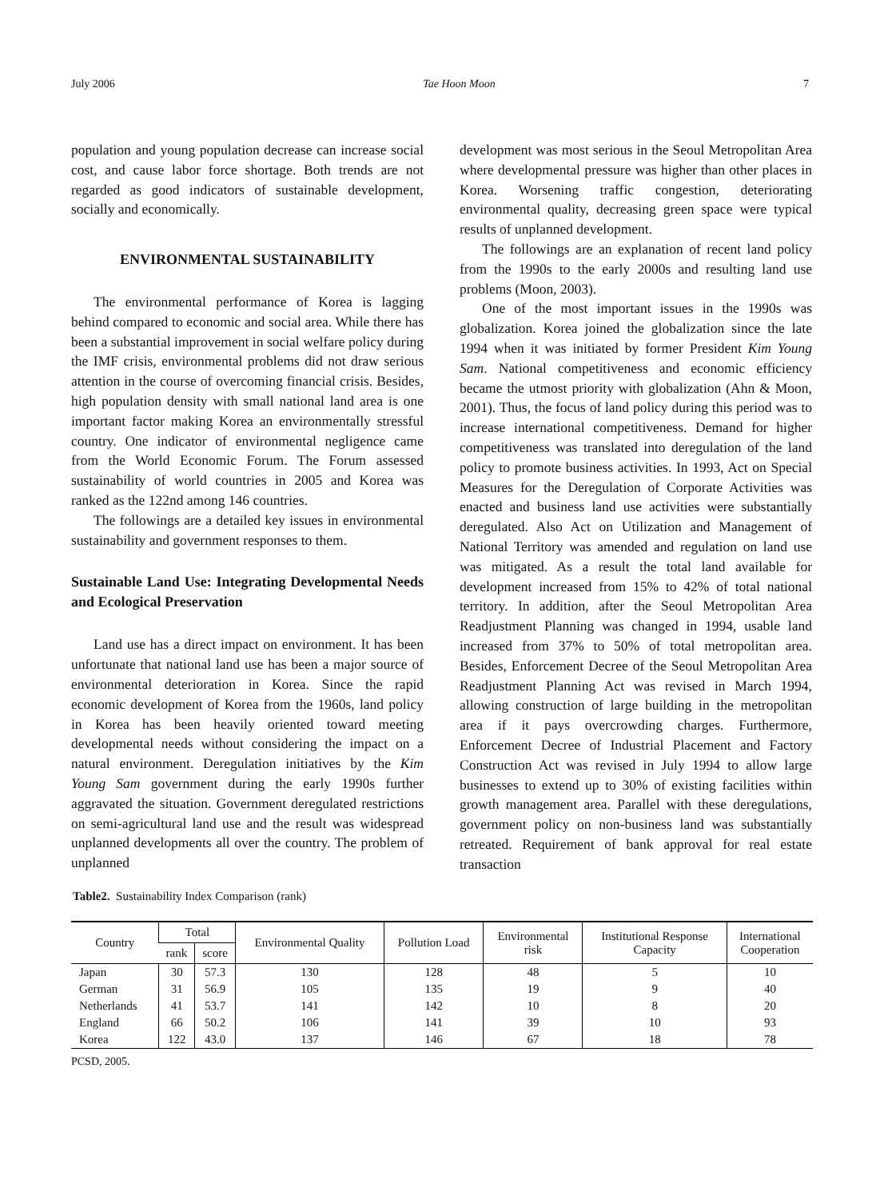July 2006 Tae Hoon Moon 7
population and young population decrease can increase social cost, and cause labor force shortage. Both trends are not regarded as good indicators of sustainable development, socially and economically.
ENVIRONMENTAL SUSTAINABILITY
The environmental performance of Korea is lagging behind compared to economic and social area. While there has been a substantial improvement in social welfare policy during the IMF crisis, environmental problems did not draw serious attention in the course of overcoming financial crisis. Besides, high population density with small national land area is one important factor making Korea an environmentally stressful country. One indicator of environmental negligence came from the World Economic Forum. The Forum assessed sustainability of world countries in 2005 and Korea was ranked as the 122nd among 146 countries.
The followings are a detailed key issues in environmental sustainability and government responses to them.
Sustainable Land Use: Integrating Developmental Needs and Ecological Preservation
Land use has a direct impact on environment. It has been unfortunate that national land use has been a major source of environmental deterioration in Korea. Since the rapid economic development of Korea from the 1960s, land policy in Korea has been heavily oriented toward meeting developmental needs without considering the impact on a natural environment. Deregulation initiatives by the Kim Young Sam government during the early 1990s further aggravated the situation. Government deregulated restrictions on semi-agricultural land use and the result was widespread unplanned developments all over the country. The problem of unplanned
development was most serious in the Seoul Metropolitan Area where developmental pressure was higher than other places in Korea. Worsening traffic congestion, deteriorating environmental quality, decreasing green space were typical results of unplanned development.
The followings are an explanation of recent land policy from the 1990s to the early 2000s and resulting land use problems (Moon, 2003).
One of the most important issues in the 1990s was globalization. Korea joined the globalization since the late 1994 when it was initiated by former President Kim Young Sam. National competitiveness and economic efficiency became the utmost priority with globalization (Ahn & Moon, 2001). Thus, the focus of land policy during this period was to increase international competitiveness. Demand for higher competitiveness was translated into deregulation of the land policy to promote business activities. In 1993, Act on Special Measures for the Deregulation of Corporate Activities was enacted and business land use activities were substantially deregulated. Also Act on Utilization and Management of National Territory was amended and regulation on land use was mitigated. As a result the total land available for development increased from 15% to 42% of total national territory. In addition, after the Seoul Metropolitan Area Readjustment Planning was changed in 1994, usable land increased from 37% to 50% of total metropolitan area. Besides, Enforcement Decree of the Seoul Metropolitan Area Readjustment Planning Act was revised in March 1994, allowing construction of large building in the metropolitan area if it pays overcrowding charges. Furthermore, Enforcement Decree of Industrial Placement and Factory Construction Act was revised in July 1994 to allow large businesses to extend up to 30% of existing facilities within growth management area. Parallel with these deregulations, government policy on non-business land was substantially retreated. Requirement of bank approval for real estate transaction
Table2. Sustainability Index Comparison (rank)
| Country | Total | | Environmental Quality | Pollution Load | Environmental risk | Institutional Response Capacity | International Cooperation |
| --- | --- | --- | --- | --- | --- | --- | --- |
| | rank | score | | | | | |
| Japan | 30 | 57.3 | 130 | 128 | 48 | 5 | 10 |
| German | 31 | 56.9 | 105 | 135 | 19 | 9 | 40 |
| Netherlands | 41 | 53.7 | 141 | 142 | 10 | 8 | 20 |
| England | 66 | 50.2 | 106 | 141 | 39 | 10 | 93 |
| Korea | 122 | 43.0 | 137 | 146 | 67 | 18 | 78 |
PCSD, 2005.